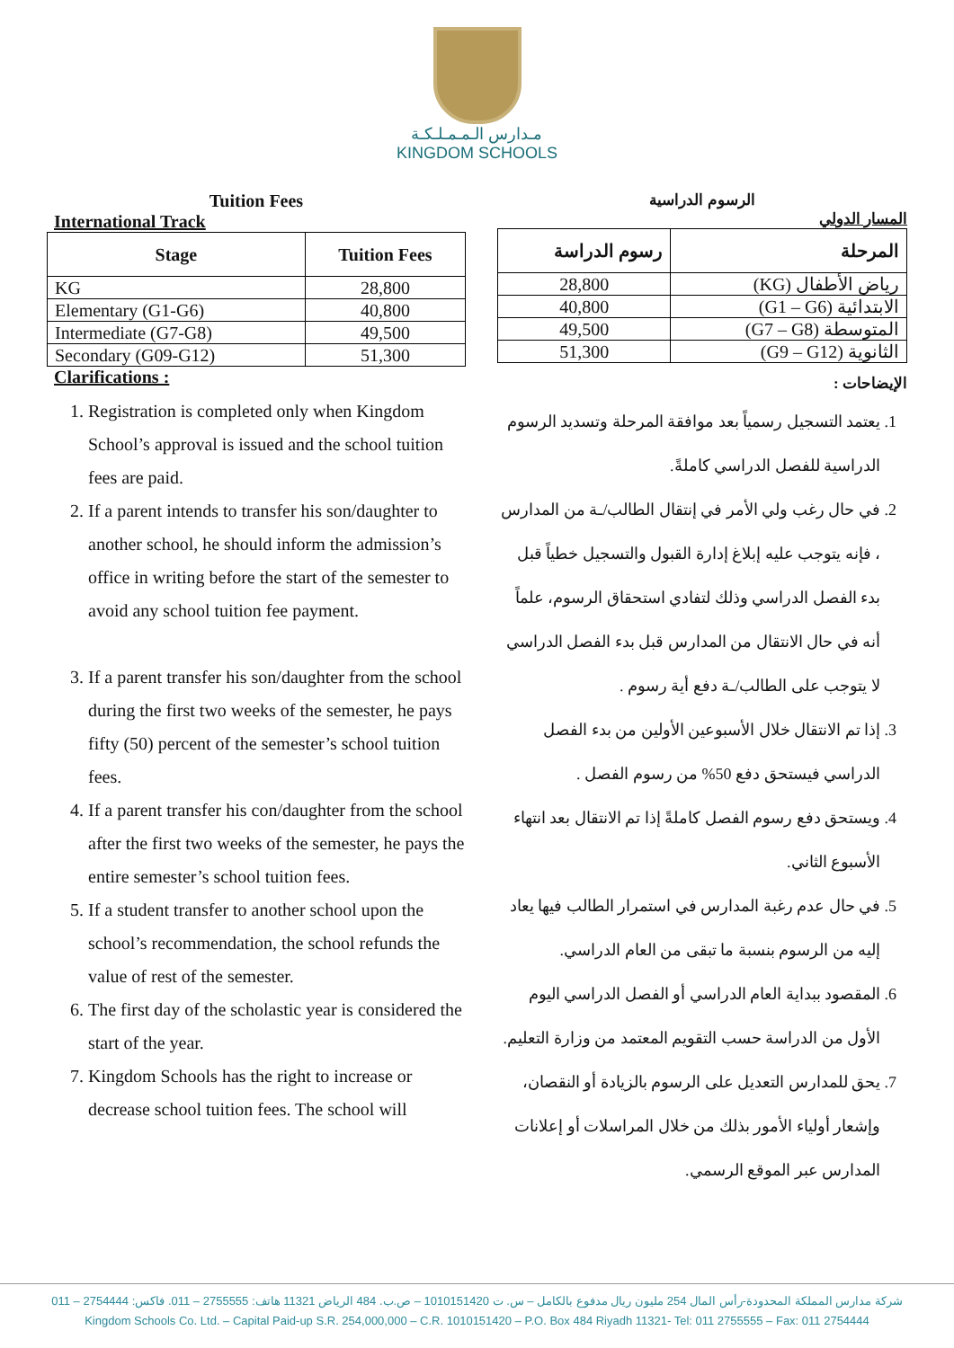مـدارس الـمـمـلـكـة
KINGDOM SCHOOLS
Tuition Fees
International Track
| Stage | Tuition Fees |
| --- | --- |
| KG | 28,800 |
| Elementary (G1-G6) | 40,800 |
| Intermediate (G7-G8) | 49,500 |
| Secondary (G09-G12) | 51,300 |
Clarifications :
1. Registration is completed only when Kingdom School’s approval is issued and the school tuition fees are paid.
2. If a parent intends to transfer his son/daughter to another school, he should inform the admission’s office in writing before the start of the semester to avoid any school tuition fee payment.
3. If a parent transfer his son/daughter from the school during the first two weeks of the semester, he pays fifty (50) percent of the semester’s school tuition fees.
4. If a parent transfer his con/daughter from the school after the first two weeks of the semester, he pays the entire semester’s school tuition fees.
5. If a student transfer to another school upon the school’s recommendation, the school refunds the value of rest of the semester.
6. The first day of the scholastic year is considered the start of the year.
7. Kingdom Schools has the right to increase or decrease school tuition fees. The school will
الرسوم الدراسية
المسار الدولي
| المرحلة | رسوم الدراسة |
| --- | --- |
| رياض الأطفال (KG) | 28,800 |
| الابتدائية (G1 – G6) | 40,800 |
| المتوسطة (G7 – G8) | 49,500 |
| الثانوية (G9 – G12) | 51,300 |
الإيضاحات :
1. يعتمد التسجيل رسمياً بعد موافقة المرحلة وتسديد الرسوم الدراسية للفصل الدراسي كاملةً.
2. في حال رغب ولي الأمر في إنتقال الطالب/ـة من المدارس ، فإنه يتوجب عليه إبلاغ إدارة القبول والتسجيل خطياً قبل بدء الفصل الدراسي وذلك لتفادي استحقاق الرسوم، علماً أنه في حال الانتقال من المدارس قبل بدء الفصل الدراسي لا يتوجب على الطالب/ـة دفع أية رسوم .
3. إذا تم الانتقال خلال الأسبوعين الأولين من بدء الفصل الدراسي فيستحق دفع 50% من رسوم الفصل .
4. ويستحق دفع رسوم الفصل كاملةً إذا تم الانتقال بعد انتهاء الأسبوع الثاني.
5. في حال عدم رغبة المدارس في استمرار الطالب فيها يعاد إليه من الرسوم بنسبة ما تبقى من العام الدراسي.
6. المقصود ببداية العام الدراسي أو الفصل الدراسي اليوم الأول من الدراسة حسب التقويم المعتمد من وزارة التعليم.
7. يحق للمدارس التعديل على الرسوم بالزيادة أو النقصان، وإشعار أولياء الأمور بذلك من خلال المراسلات أو إعلانات المدارس عبر الموقع الرسمي.
شركة مدارس المملكة المحدودة-رأس المال 254 مليون ريال مدفوع بالكامل – س. ت 1010151420 – ص.ب. 484 الرياض 11321 هاتف: 2755555 – 011. فاكس: 2754444 – 011
Kingdom Schools Co. Ltd. – Capital Paid-up S.R. 254,000,000 – C.R. 1010151420 – P.O. Box 484 Riyadh 11321- Tel: 011 2755555 – Fax: 011 2754444